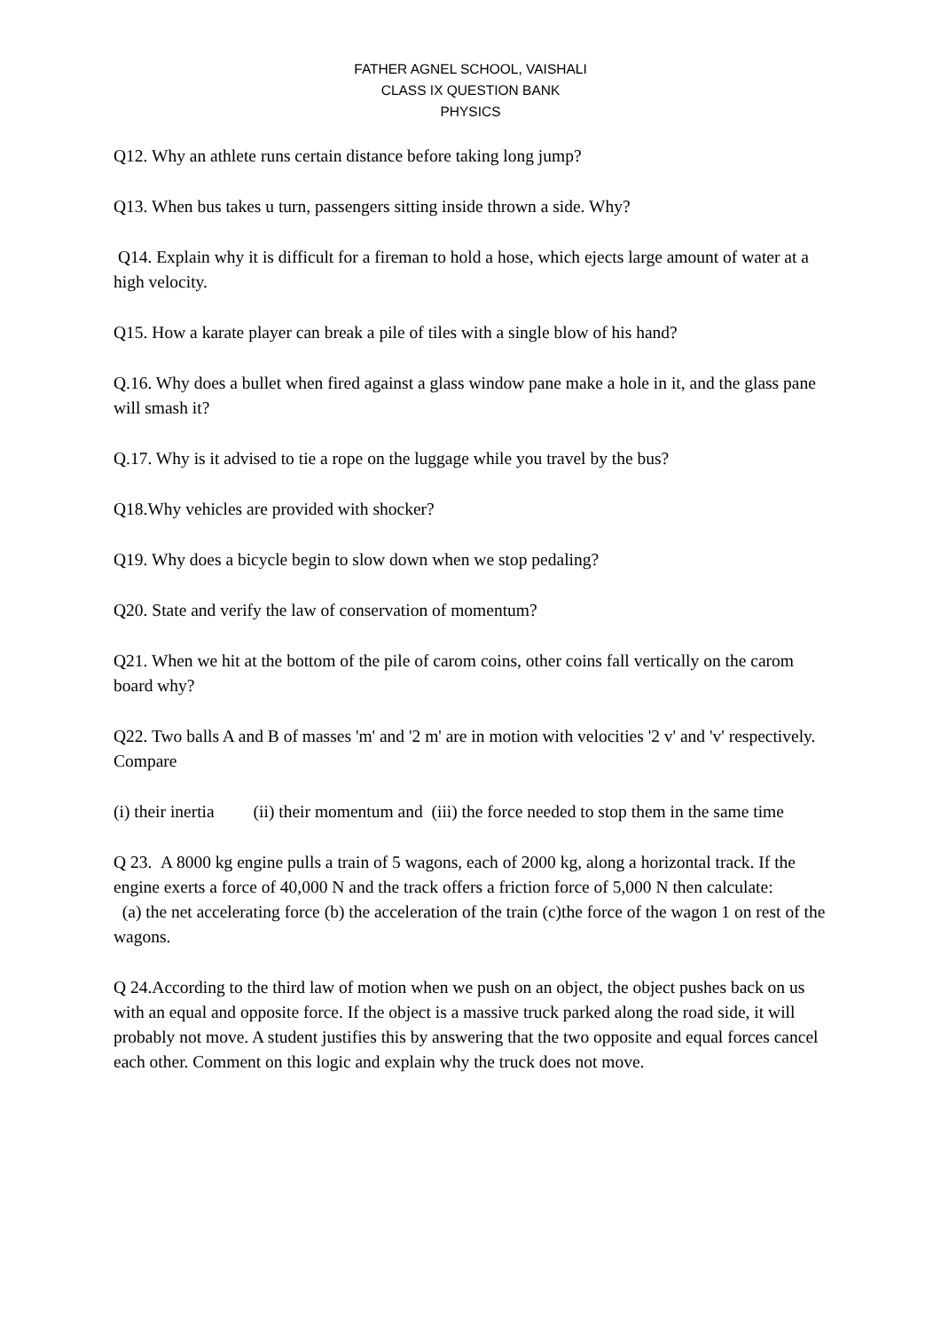FATHER AGNEL SCHOOL, VAISHALI
CLASS IX QUESTION BANK
PHYSICS
Q12. Why an athlete runs certain distance before taking long jump?
Q13. When bus takes u turn, passengers sitting inside thrown a side. Why?
Q14. Explain why it is difficult for a fireman to hold a hose, which ejects large amount of water at a high velocity.
Q15. How a karate player can break a pile of tiles with a single blow of his hand?
Q.16. Why does a bullet when fired against a glass window pane make a hole in it, and the glass pane will smash it?
Q.17. Why is it advised to tie a rope on the luggage while you travel by the bus?
Q18.Why vehicles are provided with shocker?
Q19. Why does a bicycle begin to slow down when we stop pedaling?
Q20. State and verify the law of conservation of momentum?
Q21. When we hit at the bottom of the pile of carom coins, other coins fall vertically on the carom board why?
Q22. Two balls A and B of masses 'm' and '2 m' are in motion with velocities '2 v' and 'v' respectively. Compare
(i) their inertia (ii) their momentum and (iii) the force needed to stop them in the same time
Q 23. A 8000 kg engine pulls a train of 5 wagons, each of 2000 kg, along a horizontal track. If the engine exerts a force of 40,000 N and the track offers a friction force of 5,000 N then calculate:
(a) the net accelerating force (b) the acceleration of the train (c)the force of the wagon 1 on rest of the wagons.
Q 24.According to the third law of motion when we push on an object, the object pushes back on us with an equal and opposite force. If the object is a massive truck parked along the road side, it will probably not move. A student justifies this by answering that the two opposite and equal forces cancel each other. Comment on this logic and explain why the truck does not move.